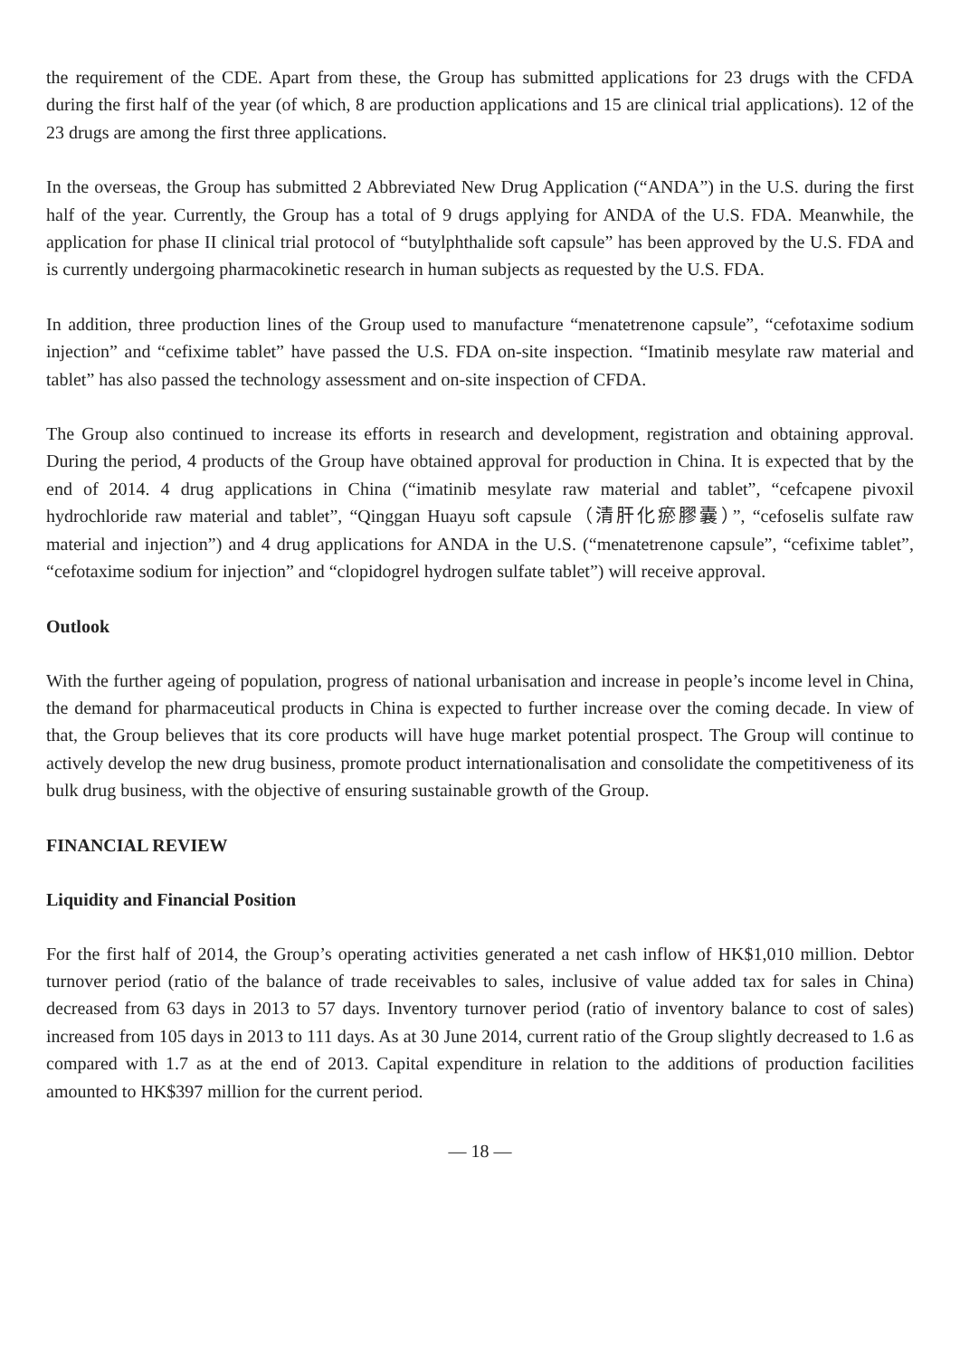the requirement of the CDE. Apart from these, the Group has submitted applications for 23 drugs with the CFDA during the first half of the year (of which, 8 are production applications and 15 are clinical trial applications). 12 of the 23 drugs are among the first three applications.
In the overseas, the Group has submitted 2 Abbreviated New Drug Application (“ANDA”) in the U.S. during the first half of the year. Currently, the Group has a total of 9 drugs applying for ANDA of the U.S. FDA. Meanwhile, the application for phase II clinical trial protocol of “butylphthalide soft capsule” has been approved by the U.S. FDA and is currently undergoing pharmacokinetic research in human subjects as requested by the U.S. FDA.
In addition, three production lines of the Group used to manufacture “menatetrenone capsule”, “cefotaxime sodium injection” and “cefixime tablet” have passed the U.S. FDA on-site inspection. “Imatinib mesylate raw material and tablet” has also passed the technology assessment and on-site inspection of CFDA.
The Group also continued to increase its efforts in research and development, registration and obtaining approval. During the period, 4 products of the Group have obtained approval for production in China. It is expected that by the end of 2014. 4 drug applications in China (“imatinib mesylate raw material and tablet”, “cefcapene pivoxil hydrochloride raw material and tablet”, “Qinggan Huayu soft capsule（清肝化瘀膠囊）”, “cefoselis sulfate raw material and injection”) and 4 drug applications for ANDA in the U.S. (“menatetrenone capsule”, “cefixime tablet”, “cefotaxime sodium for injection” and “clopidogrel hydrogen sulfate tablet”) will receive approval.
Outlook
With the further ageing of population, progress of national urbanisation and increase in people’s income level in China, the demand for pharmaceutical products in China is expected to further increase over the coming decade. In view of that, the Group believes that its core products will have huge market potential prospect. The Group will continue to actively develop the new drug business, promote product internationalisation and consolidate the competitiveness of its bulk drug business, with the objective of ensuring sustainable growth of the Group.
FINANCIAL REVIEW
Liquidity and Financial Position
For the first half of 2014, the Group’s operating activities generated a net cash inflow of HK$1,010 million. Debtor turnover period (ratio of the balance of trade receivables to sales, inclusive of value added tax for sales in China) decreased from 63 days in 2013 to 57 days. Inventory turnover period (ratio of inventory balance to cost of sales) increased from 105 days in 2013 to 111 days. As at 30 June 2014, current ratio of the Group slightly decreased to 1.6 as compared with 1.7 as at the end of 2013. Capital expenditure in relation to the additions of production facilities amounted to HK$397 million for the current period.
— 18 —